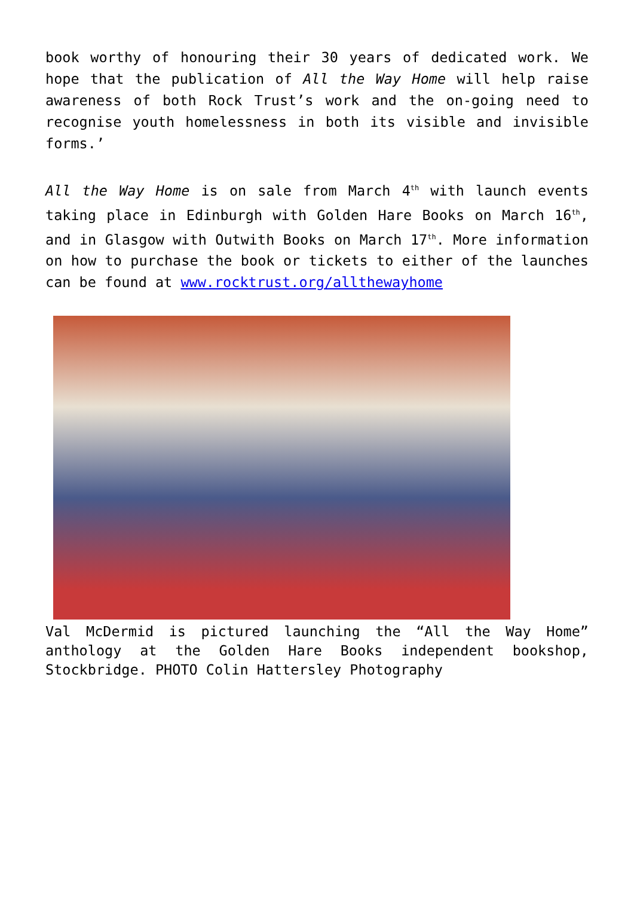book worthy of honouring their 30 years of dedicated work. We hope that the publication of All the Way Home will help raise awareness of both Rock Trust’s work and the on-going need to recognise youth homelessness in both its visible and invisible forms.’
All the Way Home is on sale from March 4<sup>th</sup> with launch events taking place in Edinburgh with Golden Hare Books on March 16<sup>th</sup>, and in Glasgow with Outwith Books on March 17<sup>th</sup>. More information on how to purchase the book or tickets to either of the launches can be found at www.rocktrust.org/allthewayhome
Val McDermid is pictured launching the “All the Way Home” anthology at the Golden Hare Books independent bookshop, Stockbridge. PHOTO Colin Hattersley Photography